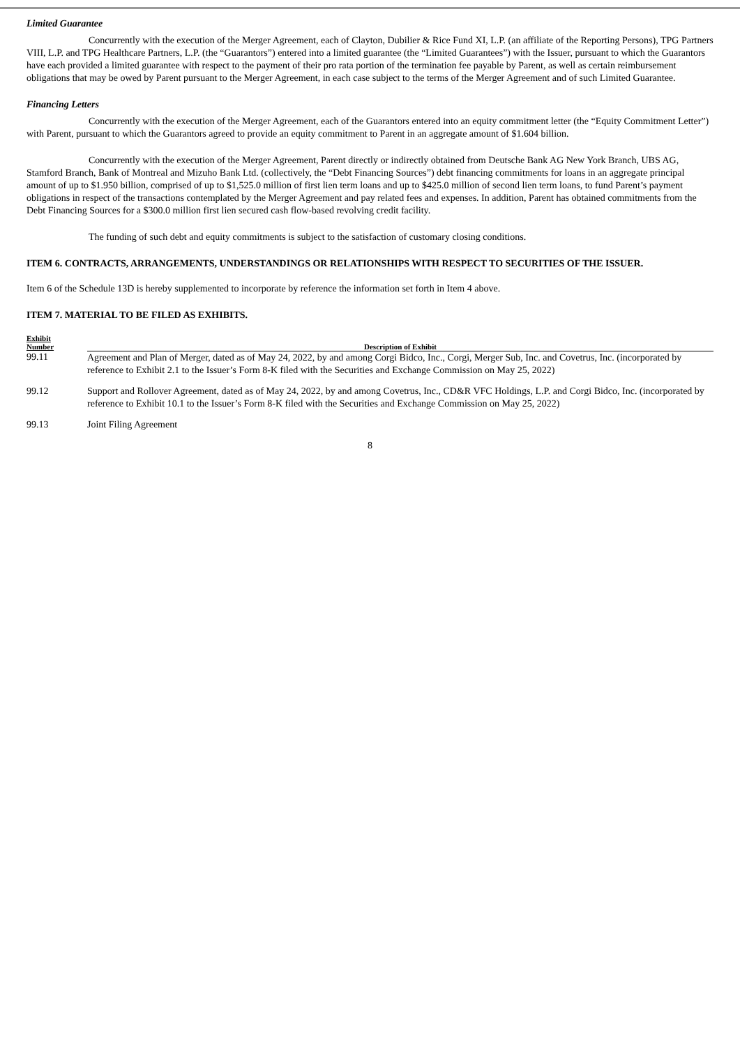Limited Guarantee
Concurrently with the execution of the Merger Agreement, each of Clayton, Dubilier & Rice Fund XI, L.P. (an affiliate of the Reporting Persons), TPG Partners VIII, L.P. and TPG Healthcare Partners, L.P. (the “Guarantors”) entered into a limited guarantee (the “Limited Guarantees”) with the Issuer, pursuant to which the Guarantors have each provided a limited guarantee with respect to the payment of their pro rata portion of the termination fee payable by Parent, as well as certain reimbursement obligations that may be owed by Parent pursuant to the Merger Agreement, in each case subject to the terms of the Merger Agreement and of such Limited Guarantee.
Financing Letters
Concurrently with the execution of the Merger Agreement, each of the Guarantors entered into an equity commitment letter (the “Equity Commitment Letter”) with Parent, pursuant to which the Guarantors agreed to provide an equity commitment to Parent in an aggregate amount of $1.604 billion.
Concurrently with the execution of the Merger Agreement, Parent directly or indirectly obtained from Deutsche Bank AG New York Branch, UBS AG, Stamford Branch, Bank of Montreal and Mizuho Bank Ltd. (collectively, the “Debt Financing Sources”) debt financing commitments for loans in an aggregate principal amount of up to $1.950 billion, comprised of up to $1,525.0 million of first lien term loans and up to $425.0 million of second lien term loans, to fund Parent’s payment obligations in respect of the transactions contemplated by the Merger Agreement and pay related fees and expenses. In addition, Parent has obtained commitments from the Debt Financing Sources for a $300.0 million first lien secured cash flow-based revolving credit facility.
The funding of such debt and equity commitments is subject to the satisfaction of customary closing conditions.
ITEM 6. CONTRACTS, ARRANGEMENTS, UNDERSTANDINGS OR RELATIONSHIPS WITH RESPECT TO SECURITIES OF THE ISSUER.
Item 6 of the Schedule 13D is hereby supplemented to incorporate by reference the information set forth in Item 4 above.
ITEM 7. MATERIAL TO BE FILED AS EXHIBITS.
| Exhibit Number | Description of Exhibit |
| --- | --- |
| 99.11 | Agreement and Plan of Merger, dated as of May 24, 2022, by and among Corgi Bidco, Inc., Corgi, Merger Sub, Inc. and Covetrus, Inc. (incorporated by reference to Exhibit 2.1 to the Issuer’s Form 8-K filed with the Securities and Exchange Commission on May 25, 2022) |
| 99.12 | Support and Rollover Agreement, dated as of May 24, 2022, by and among Covetrus, Inc., CD&R VFC Holdings, L.P. and Corgi Bidco, Inc. (incorporated by reference to Exhibit 10.1 to the Issuer’s Form 8-K filed with the Securities and Exchange Commission on May 25, 2022) |
| 99.13 | Joint Filing Agreement |
8